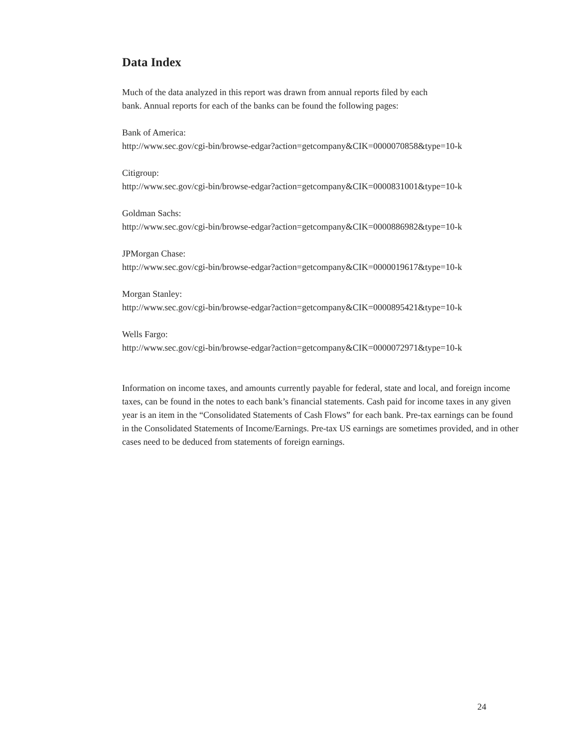Data Index
Much of the data analyzed in this report was drawn from annual reports filed by each
bank. Annual reports for each of the banks can be found the following pages:
Bank of America:
http://www.sec.gov/cgi-bin/browse-edgar?action=getcompany&CIK=0000070858&type=10-k
Citigroup:
http://www.sec.gov/cgi-bin/browse-edgar?action=getcompany&CIK=0000831001&type=10-k
Goldman Sachs:
http://www.sec.gov/cgi-bin/browse-edgar?action=getcompany&CIK=0000886982&type=10-k
JPMorgan Chase:
http://www.sec.gov/cgi-bin/browse-edgar?action=getcompany&CIK=0000019617&type=10-k
Morgan Stanley:
http://www.sec.gov/cgi-bin/browse-edgar?action=getcompany&CIK=0000895421&type=10-k
Wells Fargo:
http://www.sec.gov/cgi-bin/browse-edgar?action=getcompany&CIK=0000072971&type=10-k
Information on income taxes, and amounts currently payable for federal, state and local, and foreign income taxes, can be found in the notes to each bank’s financial statements. Cash paid for income taxes in any given year is an item in the “Consolidated Statements of Cash Flows” for each bank. Pre-tax earnings can be found in the Consolidated Statements of Income/Earnings. Pre-tax US earnings are sometimes provided, and in other cases need to be deduced from statements of foreign earnings.
24